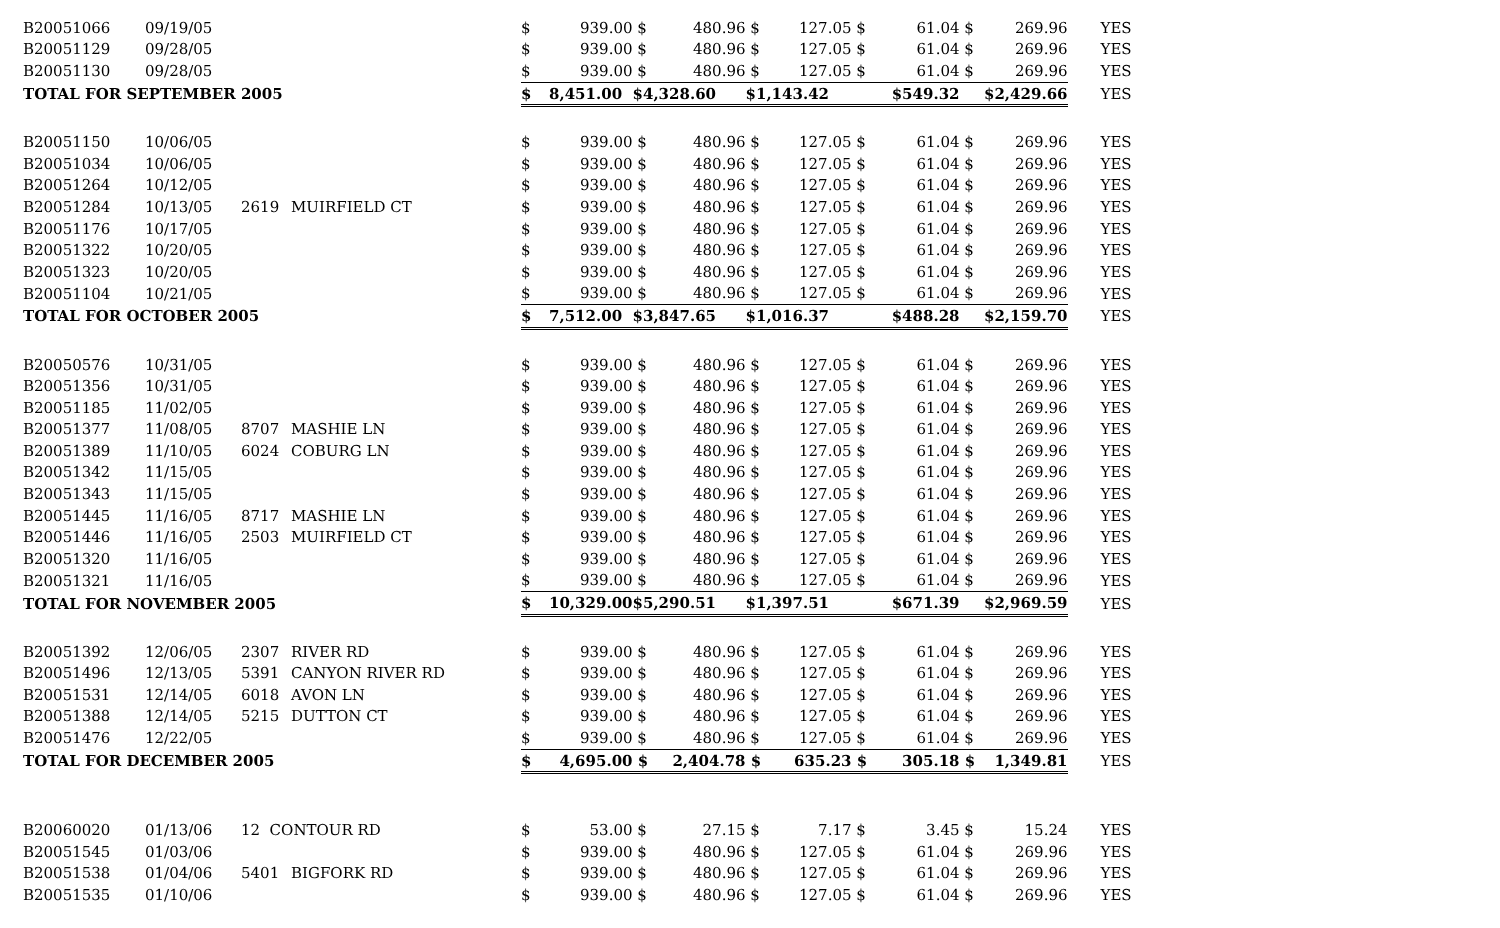| B20051066 | 09/19/05 | | | $ | 939.00 | $ | 480.96 | $ | 127.05 | $ | 61.04 | $ | 269.96 | YES |
| B20051129 | 09/28/05 | | | $ | 939.00 | $ | 480.96 | $ | 127.05 | $ | 61.04 | $ | 269.96 | YES |
| B20051130 | 09/28/05 | | | $ | 939.00 | $ | 480.96 | $ | 127.05 | $ | 61.04 | $ | 269.96 | YES |
| TOTAL FOR SEPTEMBER 2005 | | | | $ | 8,451.00 | $4,328.60 | | $1,143.42 | | $549.32 | | $2,429.66 | | YES |
| B20051150 | 10/06/05 | | | $ | 939.00 | $ | 480.96 | $ | 127.05 | $ | 61.04 | $ | 269.96 | YES |
| B20051034 | 10/06/05 | | | $ | 939.00 | $ | 480.96 | $ | 127.05 | $ | 61.04 | $ | 269.96 | YES |
| B20051264 | 10/12/05 | | | $ | 939.00 | $ | 480.96 | $ | 127.05 | $ | 61.04 | $ | 269.96 | YES |
| B20051284 | 10/13/05 | 2619 | MUIRFIELD CT | $ | 939.00 | $ | 480.96 | $ | 127.05 | $ | 61.04 | $ | 269.96 | YES |
| B20051176 | 10/17/05 | | | $ | 939.00 | $ | 480.96 | $ | 127.05 | $ | 61.04 | $ | 269.96 | YES |
| B20051322 | 10/20/05 | | | $ | 939.00 | $ | 480.96 | $ | 127.05 | $ | 61.04 | $ | 269.96 | YES |
| B20051323 | 10/20/05 | | | $ | 939.00 | $ | 480.96 | $ | 127.05 | $ | 61.04 | $ | 269.96 | YES |
| B20051104 | 10/21/05 | | | $ | 939.00 | $ | 480.96 | $ | 127.05 | $ | 61.04 | $ | 269.96 | YES |
| TOTAL FOR OCTOBER 2005 | | | | $ | 7,512.00 | $3,847.65 | | $1,016.37 | | $488.28 | | $2,159.70 | | YES |
| B20050576 | 10/31/05 | | | $ | 939.00 | $ | 480.96 | $ | 127.05 | $ | 61.04 | $ | 269.96 | YES |
| B20051356 | 10/31/05 | | | $ | 939.00 | $ | 480.96 | $ | 127.05 | $ | 61.04 | $ | 269.96 | YES |
| B20051185 | 11/02/05 | | | $ | 939.00 | $ | 480.96 | $ | 127.05 | $ | 61.04 | $ | 269.96 | YES |
| B20051377 | 11/08/05 | 8707 | MASHIE LN | $ | 939.00 | $ | 480.96 | $ | 127.05 | $ | 61.04 | $ | 269.96 | YES |
| B20051389 | 11/10/05 | 6024 | COBURG LN | $ | 939.00 | $ | 480.96 | $ | 127.05 | $ | 61.04 | $ | 269.96 | YES |
| B20051342 | 11/15/05 | | | $ | 939.00 | $ | 480.96 | $ | 127.05 | $ | 61.04 | $ | 269.96 | YES |
| B20051343 | 11/15/05 | | | $ | 939.00 | $ | 480.96 | $ | 127.05 | $ | 61.04 | $ | 269.96 | YES |
| B20051445 | 11/16/05 | 8717 | MASHIE LN | $ | 939.00 | $ | 480.96 | $ | 127.05 | $ | 61.04 | $ | 269.96 | YES |
| B20051446 | 11/16/05 | 2503 | MUIRFIELD CT | $ | 939.00 | $ | 480.96 | $ | 127.05 | $ | 61.04 | $ | 269.96 | YES |
| B20051320 | 11/16/05 | | | $ | 939.00 | $ | 480.96 | $ | 127.05 | $ | 61.04 | $ | 269.96 | YES |
| B20051321 | 11/16/05 | | | $ | 939.00 | $ | 480.96 | $ | 127.05 | $ | 61.04 | $ | 269.96 | YES |
| TOTAL FOR NOVEMBER 2005 | | | | $ | 10,329.00 | $5,290.51 | | $1,397.51 | | $671.39 | | $2,969.59 | | YES |
| B20051392 | 12/06/05 | 2307 | RIVER RD | $ | 939.00 | $ | 480.96 | $ | 127.05 | $ | 61.04 | $ | 269.96 | YES |
| B20051496 | 12/13/05 | 5391 | CANYON RIVER RD | $ | 939.00 | $ | 480.96 | $ | 127.05 | $ | 61.04 | $ | 269.96 | YES |
| B20051531 | 12/14/05 | 6018 | AVON LN | $ | 939.00 | $ | 480.96 | $ | 127.05 | $ | 61.04 | $ | 269.96 | YES |
| B20051388 | 12/14/05 | 5215 | DUTTON CT | $ | 939.00 | $ | 480.96 | $ | 127.05 | $ | 61.04 | $ | 269.96 | YES |
| B20051476 | 12/22/05 | | | $ | 939.00 | $ | 480.96 | $ | 127.05 | $ | 61.04 | $ | 269.96 | YES |
| TOTAL FOR DECEMBER 2005 | | | | $ | 4,695.00 | $ | 2,404.78 | $ | 635.23 | $ | 305.18 | $ | 1,349.81 | YES |
| B20060020 | 01/13/06 | 12 CONTOUR RD | | $ | 53.00 | $ | 27.15 | $ | 7.17 | $ | 3.45 | $ | 15.24 | YES |
| B20051545 | 01/03/06 | | | $ | 939.00 | $ | 480.96 | $ | 127.05 | $ | 61.04 | $ | 269.96 | YES |
| B20051538 | 01/04/06 | 5401 | BIGFORK RD | $ | 939.00 | $ | 480.96 | $ | 127.05 | $ | 61.04 | $ | 269.96 | YES |
| B20051535 | 01/10/06 | | | $ | 939.00 | $ | 480.96 | $ | 127.05 | $ | 61.04 | $ | 269.96 | YES |